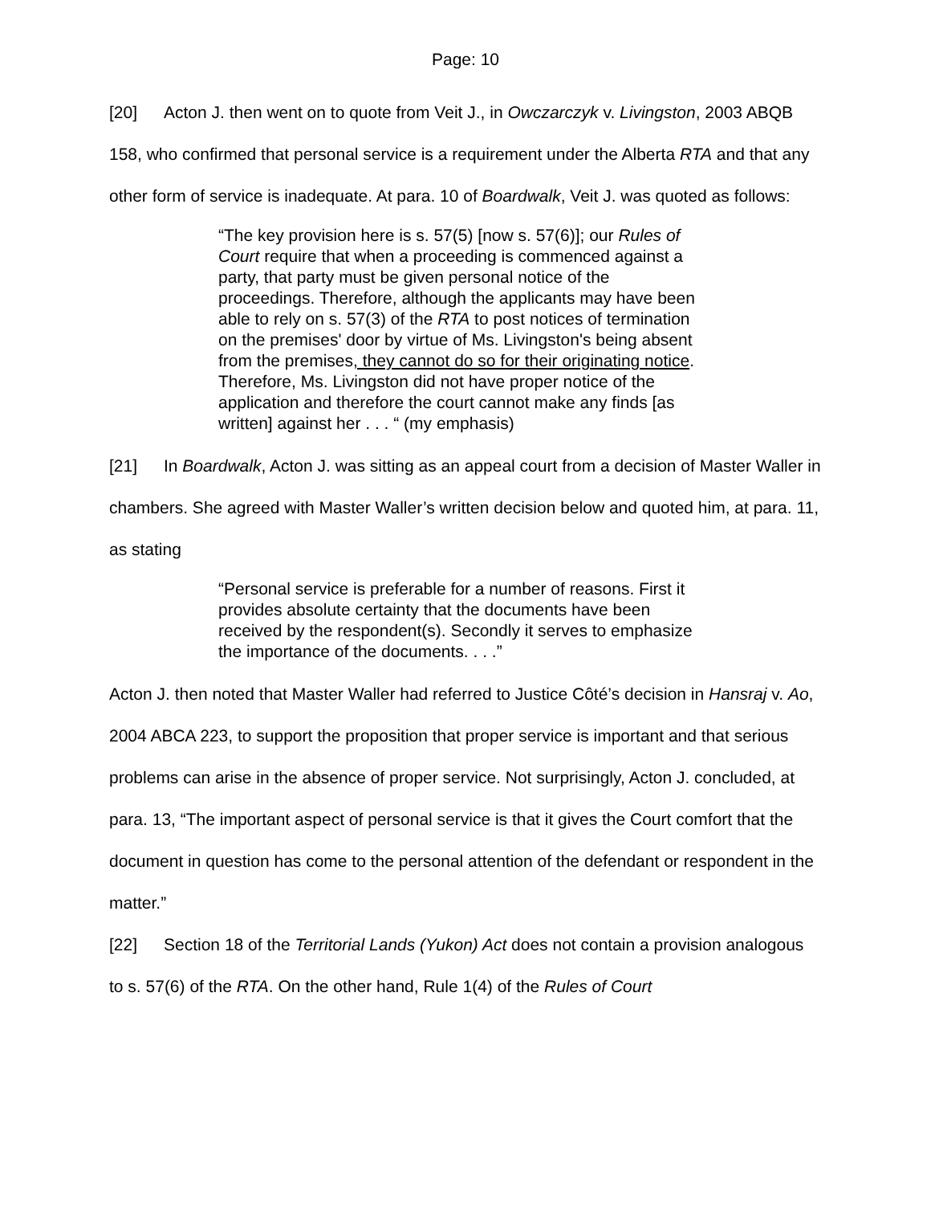Page: 10
[20] Acton J. then went on to quote from Veit J., in Owczarczyk v. Livingston, 2003 ABQB 158, who confirmed that personal service is a requirement under the Alberta RTA and that any other form of service is inadequate. At para. 10 of Boardwalk, Veit J. was quoted as follows:
“The key provision here is s. 57(5) [now s. 57(6)]; our Rules of Court require that when a proceeding is commenced against a party, that party must be given personal notice of the proceedings. Therefore, although the applicants may have been able to rely on s. 57(3) of the RTA to post notices of termination on the premises' door by virtue of Ms. Livingston's being absent from the premises, they cannot do so for their originating notice. Therefore, Ms. Livingston did not have proper notice of the application and therefore the court cannot make any finds [as written] against her . . . “ (my emphasis)
[21] In Boardwalk, Acton J. was sitting as an appeal court from a decision of Master Waller in chambers. She agreed with Master Waller’s written decision below and quoted him, at para. 11, as stating
“Personal service is preferable for a number of reasons. First it provides absolute certainty that the documents have been received by the respondent(s). Secondly it serves to emphasize the importance of the documents. . . .”
Acton J. then noted that Master Waller had referred to Justice Côté’s decision in Hansraj v. Ao, 2004 ABCA 223, to support the proposition that proper service is important and that serious problems can arise in the absence of proper service. Not surprisingly, Acton J. concluded, at para. 13, “The important aspect of personal service is that it gives the Court comfort that the document in question has come to the personal attention of the defendant or respondent in the matter.”
[22] Section 18 of the Territorial Lands (Yukon) Act does not contain a provision analogous to s. 57(6) of the RTA. On the other hand, Rule 1(4) of the Rules of Court